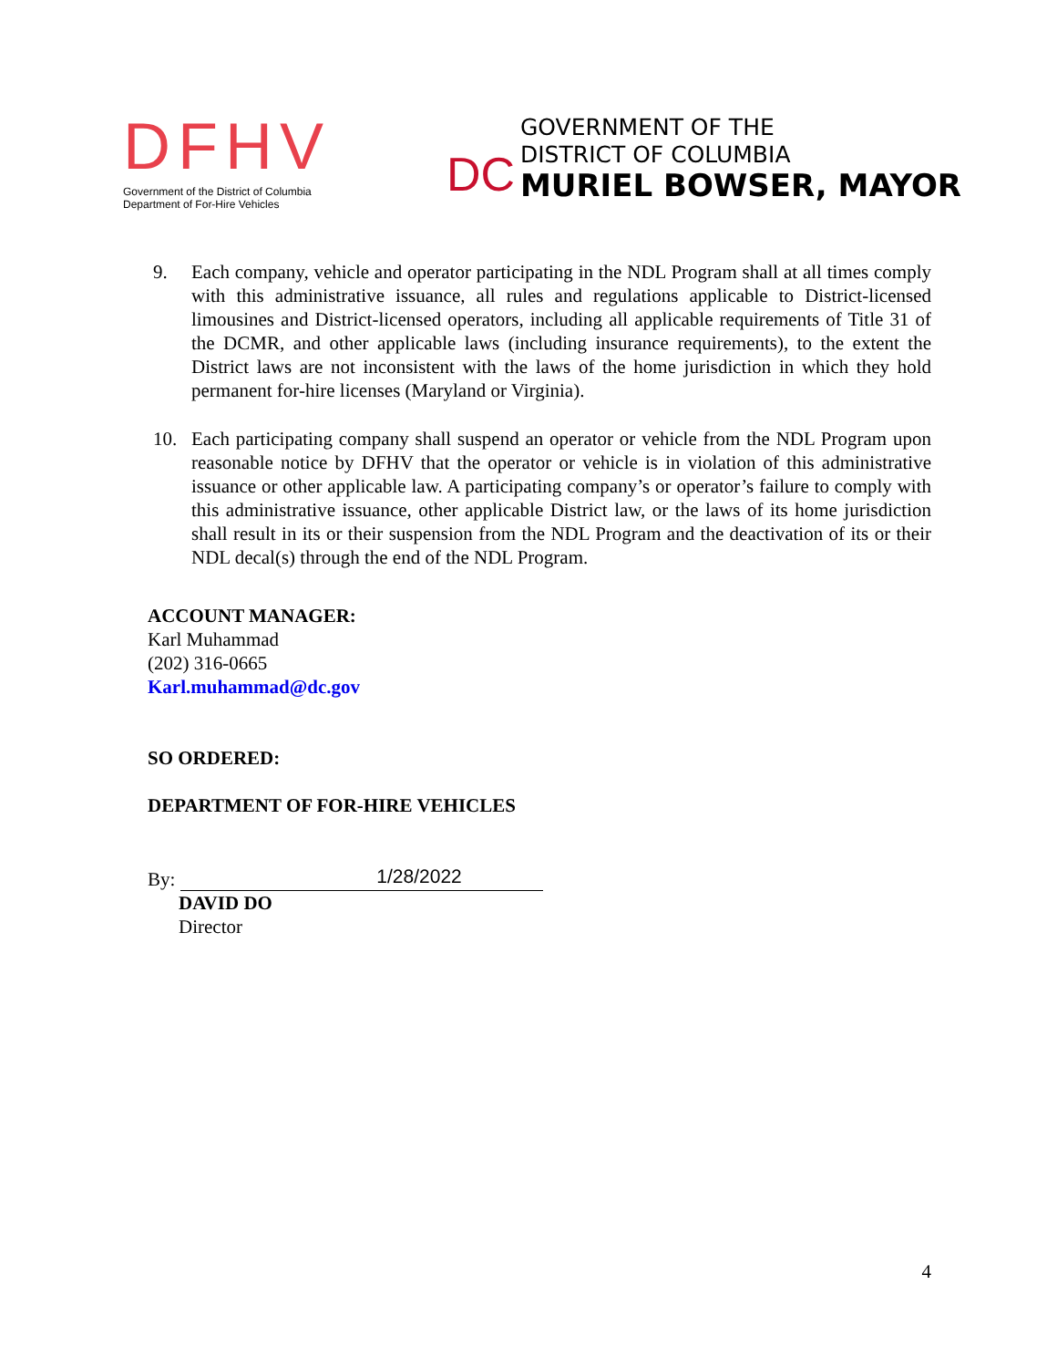DFHV
Government of the District of Columbia
Department of For-Hire Vehicles
DC
GOVERNMENT OF THE
DISTRICT OF COLUMBIA
MURIEL BOWSER, MAYOR
9. Each company, vehicle and operator participating in the NDL Program shall at all times comply with this administrative issuance, all rules and regulations applicable to District-licensed limousines and District-licensed operators, including all applicable requirements of Title 31 of the DCMR, and other applicable laws (including insurance requirements), to the extent the District laws are not inconsistent with the laws of the home jurisdiction in which they hold permanent for-hire licenses (Maryland or Virginia).
10. Each participating company shall suspend an operator or vehicle from the NDL Program upon reasonable notice by DFHV that the operator or vehicle is in violation of this administrative issuance or other applicable law. A participating company’s or operator’s failure to comply with this administrative issuance, other applicable District law, or the laws of its home jurisdiction shall result in its or their suspension from the NDL Program and the deactivation of its or their NDL decal(s) through the end of the NDL Program.
ACCOUNT MANAGER:
Karl Muhammad
(202) 316-0665
Karl.muhammad@dc.gov
SO ORDERED:
DEPARTMENT OF FOR-HIRE VEHICLES
By:
1/28/2022
DAVID DO
Director
4